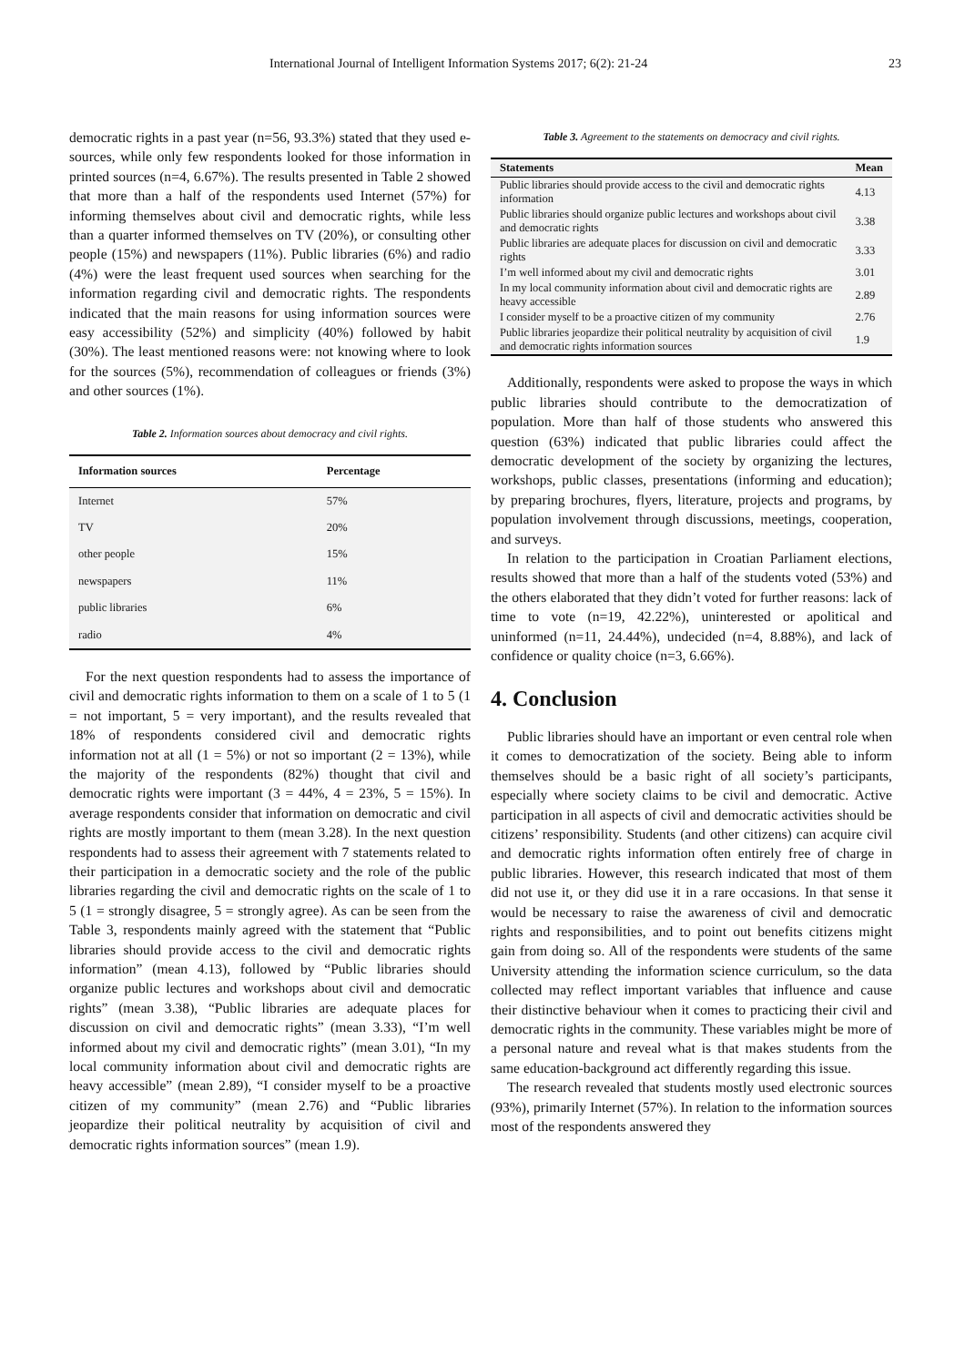International Journal of Intelligent Information Systems 2017; 6(2): 21-24 23
democratic rights in a past year (n=56, 93.3%) stated that they used e-sources, while only few respondents looked for those information in printed sources (n=4, 6.67%). The results presented in Table 2 showed that more than a half of the respondents used Internet (57%) for informing themselves about civil and democratic rights, while less than a quarter informed themselves on TV (20%), or consulting other people (15%) and newspapers (11%). Public libraries (6%) and radio (4%) were the least frequent used sources when searching for the information regarding civil and democratic rights. The respondents indicated that the main reasons for using information sources were easy accessibility (52%) and simplicity (40%) followed by habit (30%). The least mentioned reasons were: not knowing where to look for the sources (5%), recommendation of colleagues or friends (3%) and other sources (1%).
Table 2. Information sources about democracy and civil rights.
| Information sources | Percentage |
| --- | --- |
| Internet | 57% |
| TV | 20% |
| other people | 15% |
| newspapers | 11% |
| public libraries | 6% |
| radio | 4% |
For the next question respondents had to assess the importance of civil and democratic rights information to them on a scale of 1 to 5 (1 = not important, 5 = very important), and the results revealed that 18% of respondents considered civil and democratic rights information not at all (1 = 5%) or not so important (2 = 13%), while the majority of the respondents (82%) thought that civil and democratic rights were important (3 = 44%, 4 = 23%, 5 = 15%). In average respondents consider that information on democratic and civil rights are mostly important to them (mean 3.28). In the next question respondents had to assess their agreement with 7 statements related to their participation in a democratic society and the role of the public libraries regarding the civil and democratic rights on the scale of 1 to 5 (1 = strongly disagree, 5 = strongly agree). As can be seen from the Table 3, respondents mainly agreed with the statement that “Public libraries should provide access to the civil and democratic rights information” (mean 4.13), followed by “Public libraries should organize public lectures and workshops about civil and democratic rights” (mean 3.38), “Public libraries are adequate places for discussion on civil and democratic rights” (mean 3.33), “I’m well informed about my civil and democratic rights” (mean 3.01), “In my local community information about civil and democratic rights are heavy accessible” (mean 2.89), “I consider myself to be a proactive citizen of my community” (mean 2.76) and “Public libraries jeopardize their political neutrality by acquisition of civil and democratic rights information sources” (mean 1.9).
Table 3. Agreement to the statements on democracy and civil rights.
| Statements | Mean |
| --- | --- |
| Public libraries should provide access to the civil and democratic rights information | 4.13 |
| Public libraries should organize public lectures and workshops about civil and democratic rights | 3.38 |
| Public libraries are adequate places for discussion on civil and democratic rights | 3.33 |
| I’m well informed about my civil and democratic rights | 3.01 |
| In my local community information about civil and democratic rights are heavy accessible | 2.89 |
| I consider myself to be a proactive citizen of my community | 2.76 |
| Public libraries jeopardize their political neutrality by acquisition of civil and democratic rights information sources | 1.9 |
Additionally, respondents were asked to propose the ways in which public libraries should contribute to the democratization of population. More than half of those students who answered this question (63%) indicated that public libraries could affect the democratic development of the society by organizing the lectures, workshops, public classes, presentations (informing and education); by preparing brochures, flyers, literature, projects and programs, by population involvement through discussions, meetings, cooperation, and surveys.
In relation to the participation in Croatian Parliament elections, results showed that more than a half of the students voted (53%) and the others elaborated that they didn’t voted for further reasons: lack of time to vote (n=19, 42.22%), uninterested or apolitical and uninformed (n=11, 24.44%), undecided (n=4, 8.88%), and lack of confidence or quality choice (n=3, 6.66%).
4. Conclusion
Public libraries should have an important or even central role when it comes to democratization of the society. Being able to inform themselves should be a basic right of all society’s participants, especially where society claims to be civil and democratic. Active participation in all aspects of civil and democratic activities should be citizens’ responsibility. Students (and other citizens) can acquire civil and democratic rights information often entirely free of charge in public libraries. However, this research indicated that most of them did not use it, or they did use it in a rare occasions. In that sense it would be necessary to raise the awareness of civil and democratic rights and responsibilities, and to point out benefits citizens might gain from doing so. All of the respondents were students of the same University attending the information science curriculum, so the data collected may reflect important variables that influence and cause their distinctive behaviour when it comes to practicing their civil and democratic rights in the community. These variables might be more of a personal nature and reveal what is that makes students from the same education-background act differently regarding this issue.
The research revealed that students mostly used electronic sources (93%), primarily Internet (57%). In relation to the information sources most of the respondents answered they